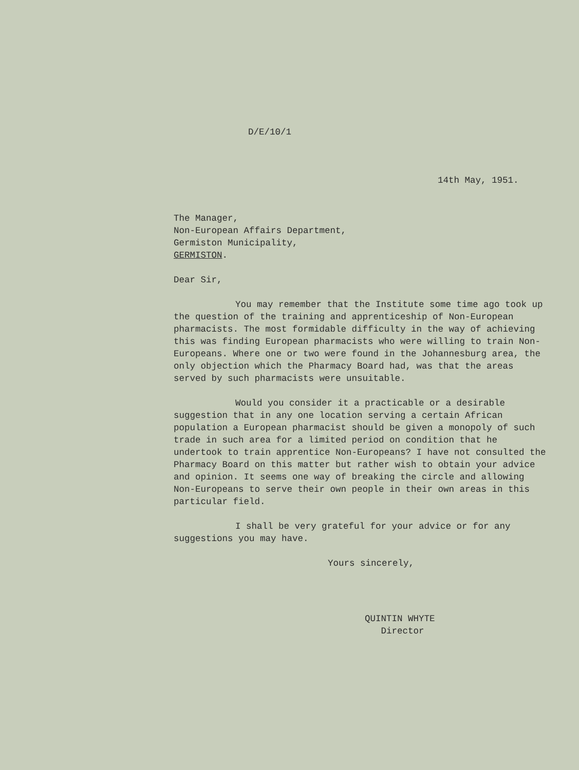D/E/10/1
14th May, 1951.
The Manager,
Non-European Affairs Department,
Germiston Municipality,
GERMISTON.
Dear Sir,
You may remember that the Institute some time ago took up the question of the training and apprenticeship of Non-European pharmacists. The most formidable difficulty in the way of achieving this was finding European pharmacists who were willing to train Non-Europeans. Where one or two were found in the Johannesburg area, the only objection which the Pharmacy Board had, was that the areas served by such pharmacists were unsuitable.
Would you consider it a practicable or a desirable suggestion that in any one location serving a certain African population a European pharmacist should be given a monopoly of such trade in such area for a limited period on condition that he undertook to train apprentice Non-Europeans? I have not consulted the Pharmacy Board on this matter but rather wish to obtain your advice and opinion. It seems one way of breaking the circle and allowing Non-Europeans to serve their own people in their own areas in this particular field.
I shall be very grateful for your advice or for any suggestions you may have.
Yours sincerely,
QUINTIN WHYTE
Director